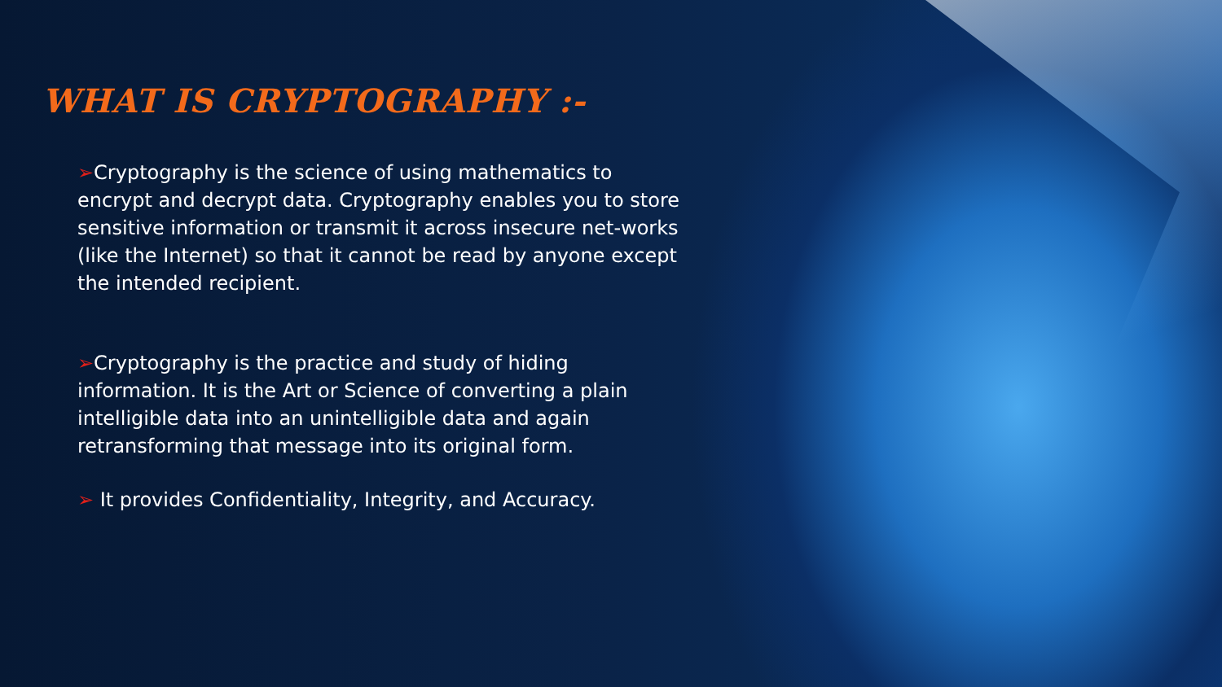WHAT IS CRYPTOGRAPHY :-
➢Cryptography is the science of using mathematics to encrypt and decrypt data. Cryptography enables you to store sensitive information or transmit it across insecure net-works (like the Internet) so that it cannot be read by anyone except the intended recipient.
➢Cryptography is the practice and study of hiding information. It is the Art or Science of converting a plain intelligible data into an unintelligible data and again retransforming that message into its original form.
➢ It provides Confidentiality, Integrity, and Accuracy.